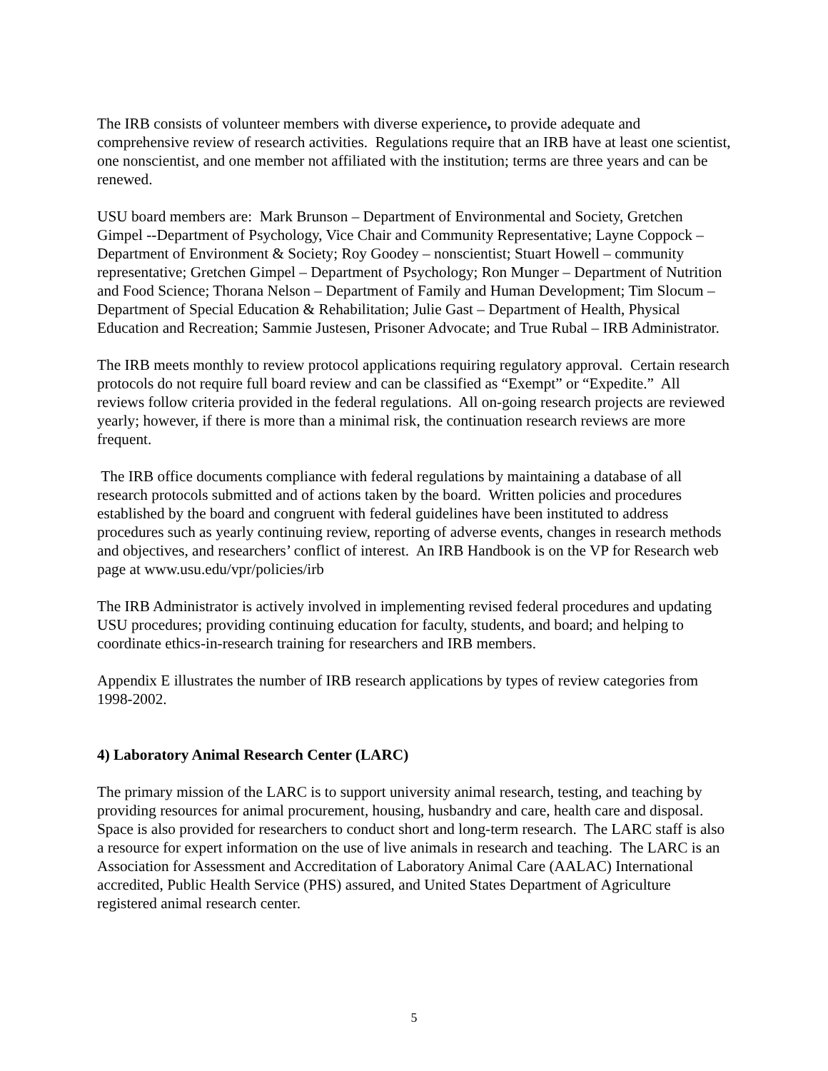The IRB consists of volunteer members with diverse experience, to provide adequate and comprehensive review of research activities. Regulations require that an IRB have at least one scientist, one nonscientist, and one member not affiliated with the institution; terms are three years and can be renewed.
USU board members are: Mark Brunson – Department of Environmental and Society, Gretchen Gimpel --Department of Psychology, Vice Chair and Community Representative; Layne Coppock – Department of Environment & Society; Roy Goodey – nonscientist; Stuart Howell – community representative; Gretchen Gimpel – Department of Psychology; Ron Munger – Department of Nutrition and Food Science; Thorana Nelson – Department of Family and Human Development; Tim Slocum – Department of Special Education & Rehabilitation; Julie Gast – Department of Health, Physical Education and Recreation; Sammie Justesen, Prisoner Advocate; and True Rubal – IRB Administrator.
The IRB meets monthly to review protocol applications requiring regulatory approval. Certain research protocols do not require full board review and can be classified as “Exempt” or “Expedite.” All reviews follow criteria provided in the federal regulations. All on-going research projects are reviewed yearly; however, if there is more than a minimal risk, the continuation research reviews are more frequent.
The IRB office documents compliance with federal regulations by maintaining a database of all research protocols submitted and of actions taken by the board. Written policies and procedures established by the board and congruent with federal guidelines have been instituted to address procedures such as yearly continuing review, reporting of adverse events, changes in research methods and objectives, and researchers’ conflict of interest. An IRB Handbook is on the VP for Research web page at www.usu.edu/vpr/policies/irb
The IRB Administrator is actively involved in implementing revised federal procedures and updating USU procedures; providing continuing education for faculty, students, and board; and helping to coordinate ethics-in-research training for researchers and IRB members.
Appendix E illustrates the number of IRB research applications by types of review categories from 1998-2002.
4) Laboratory Animal Research Center (LARC)
The primary mission of the LARC is to support university animal research, testing, and teaching by providing resources for animal procurement, housing, husbandry and care, health care and disposal. Space is also provided for researchers to conduct short and long-term research. The LARC staff is also a resource for expert information on the use of live animals in research and teaching. The LARC is an Association for Assessment and Accreditation of Laboratory Animal Care (AALAC) International accredited, Public Health Service (PHS) assured, and United States Department of Agriculture registered animal research center.
5